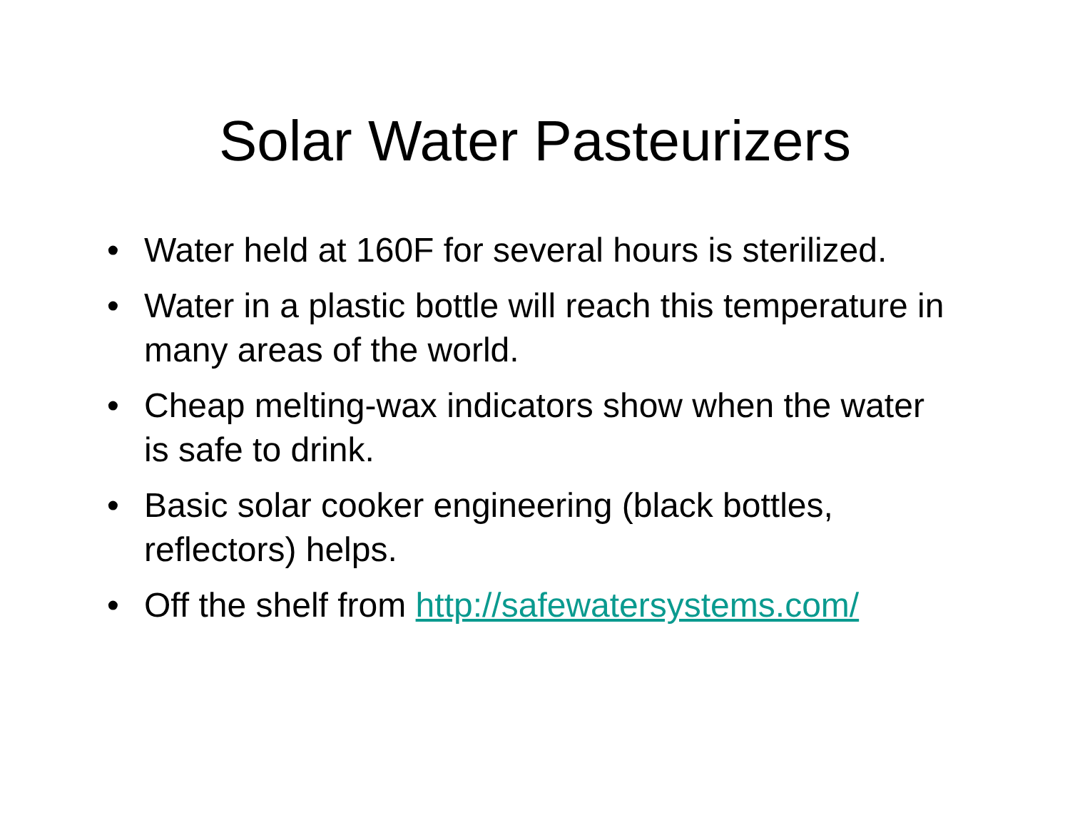Solar Water Pasteurizers
• Water held at 160F for several hours is sterilized.
• Water in a plastic bottle will reach this temperature in many areas of the world.
• Cheap melting-wax indicators show when the water is safe to drink.
• Basic solar cooker engineering (black bottles, reflectors) helps.
• Off the shelf from http://safewatersystems.com/